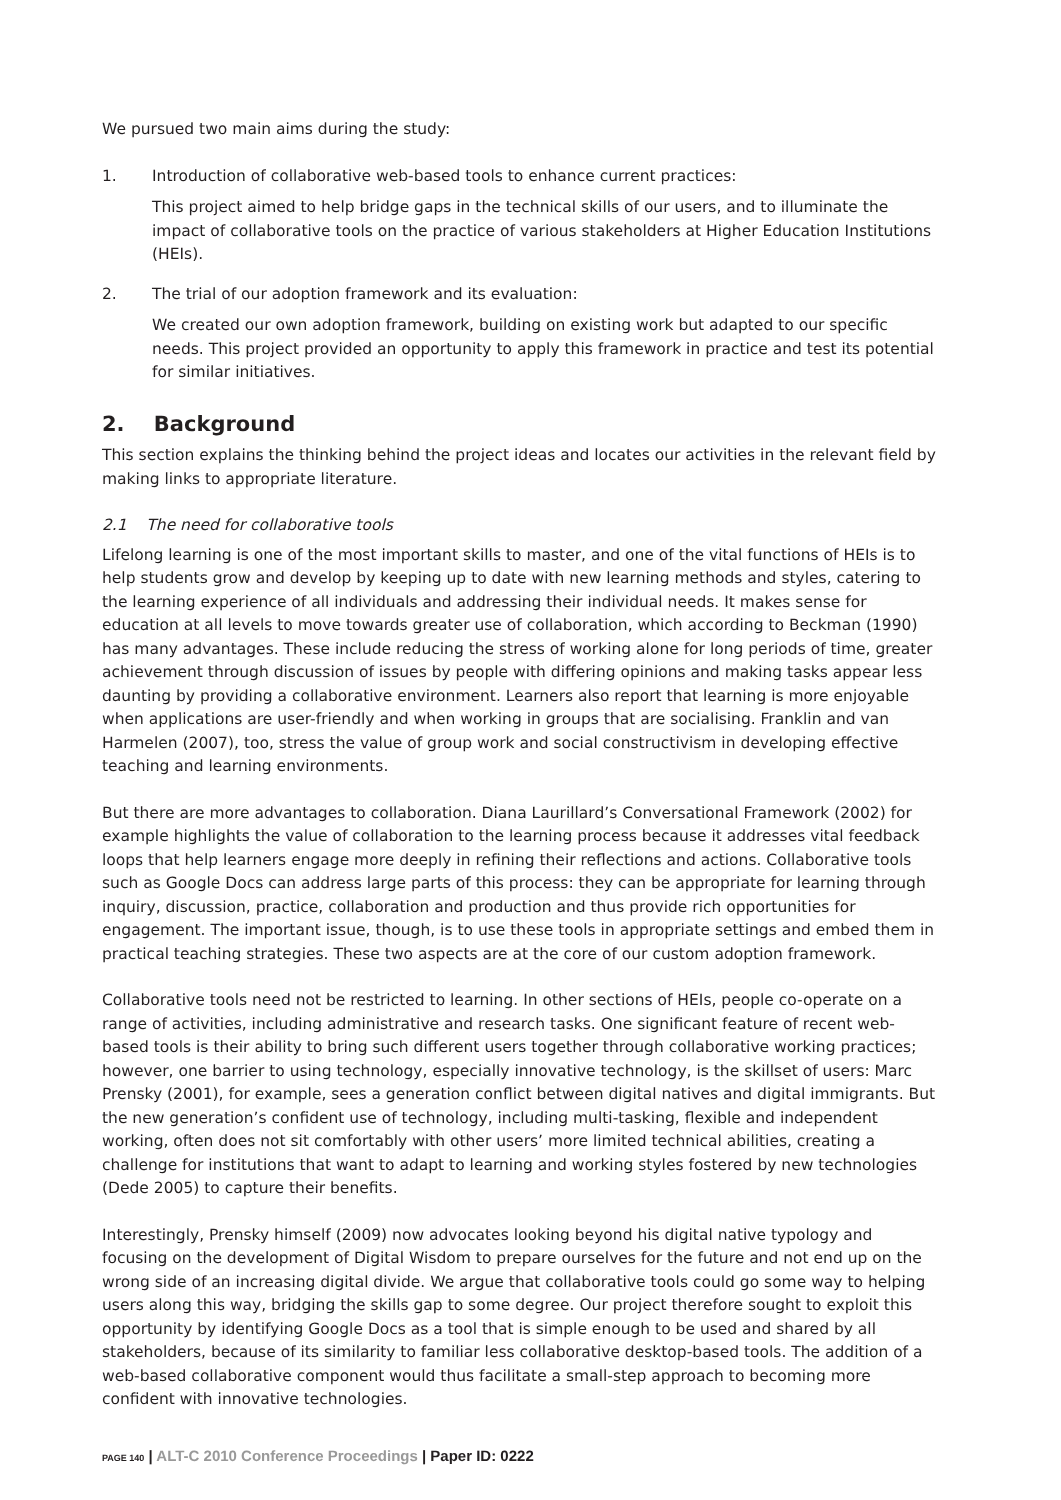We pursued two main aims during the study:
1. Introduction of collaborative web-based tools to enhance current practices:
This project aimed to help bridge gaps in the technical skills of our users, and to illuminate the impact of collaborative tools on the practice of various stakeholders at Higher Education Institutions (HEIs).
2. The trial of our adoption framework and its evaluation:
We created our own adoption framework, building on existing work but adapted to our specific needs. This project provided an opportunity to apply this framework in practice and test its potential for similar initiatives.
2. Background
This section explains the thinking behind the project ideas and locates our activities in the relevant field by making links to appropriate literature.
2.1 The need for collaborative tools
Lifelong learning is one of the most important skills to master, and one of the vital functions of HEIs is to help students grow and develop by keeping up to date with new learning methods and styles, catering to the learning experience of all individuals and addressing their individual needs. It makes sense for education at all levels to move towards greater use of collaboration, which according to Beckman (1990) has many advantages. These include reducing the stress of working alone for long periods of time, greater achievement through discussion of issues by people with differing opinions and making tasks appear less daunting by providing a collaborative environment. Learners also report that learning is more enjoyable when applications are user-friendly and when working in groups that are socialising. Franklin and van Harmelen (2007), too, stress the value of group work and social constructivism in developing effective teaching and learning environments.
But there are more advantages to collaboration. Diana Laurillard’s Conversational Framework (2002) for example highlights the value of collaboration to the learning process because it addresses vital feedback loops that help learners engage more deeply in refining their reflections and actions. Collaborative tools such as Google Docs can address large parts of this process: they can be appropriate for learning through inquiry, discussion, practice, collaboration and production and thus provide rich opportunities for engagement. The important issue, though, is to use these tools in appropriate settings and embed them in practical teaching strategies. These two aspects are at the core of our custom adoption framework.
Collaborative tools need not be restricted to learning. In other sections of HEIs, people co-operate on a range of activities, including administrative and research tasks. One significant feature of recent web-based tools is their ability to bring such different users together through collaborative working practices; however, one barrier to using technology, especially innovative technology, is the skillset of users: Marc Prensky (2001), for example, sees a generation conflict between digital natives and digital immigrants. But the new generation’s confident use of technology, including multi-tasking, flexible and independent working, often does not sit comfortably with other users’ more limited technical abilities, creating a challenge for institutions that want to adapt to learning and working styles fostered by new technologies (Dede 2005) to capture their benefits.
Interestingly, Prensky himself (2009) now advocates looking beyond his digital native typology and focusing on the development of Digital Wisdom to prepare ourselves for the future and not end up on the wrong side of an increasing digital divide. We argue that collaborative tools could go some way to helping users along this way, bridging the skills gap to some degree. Our project therefore sought to exploit this opportunity by identifying Google Docs as a tool that is simple enough to be used and shared by all stakeholders, because of its similarity to familiar less collaborative desktop-based tools. The addition of a web-based collaborative component would thus facilitate a small-step approach to becoming more confident with innovative technologies.
PAGE 140 | ALT-C 2010 Conference Proceedings | Paper ID: 0222